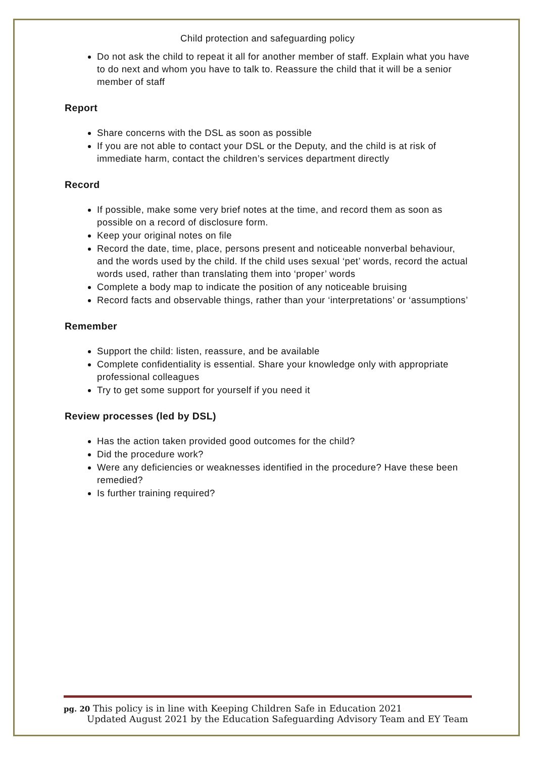Child protection and safeguarding policy
Do not ask the child to repeat it all for another member of staff. Explain what you have to do next and whom you have to talk to. Reassure the child that it will be a senior member of staff
Report
Share concerns with the DSL as soon as possible
If you are not able to contact your DSL or the Deputy, and the child is at risk of immediate harm, contact the children’s services department directly
Record
If possible, make some very brief notes at the time, and record them as soon as possible on a record of disclosure form.
Keep your original notes on file
Record the date, time, place, persons present and noticeable nonverbal behaviour, and the words used by the child. If the child uses sexual ‘pet’ words, record the actual words used, rather than translating them into ‘proper’ words
Complete a body map to indicate the position of any noticeable bruising
Record facts and observable things, rather than your ‘interpretations’ or ‘assumptions’
Remember
Support the child: listen, reassure, and be available
Complete confidentiality is essential. Share your knowledge only with appropriate professional colleagues
Try to get some support for yourself if you need it
Review processes (led by DSL)
Has the action taken provided good outcomes for the child?
Did the procedure work?
Were any deficiencies or weaknesses identified in the procedure? Have these been remedied?
Is further training required?
pg. 20 This policy is in line with Keeping Children Safe in Education 2021
Updated August 2021 by the Education Safeguarding Advisory Team and EY Team